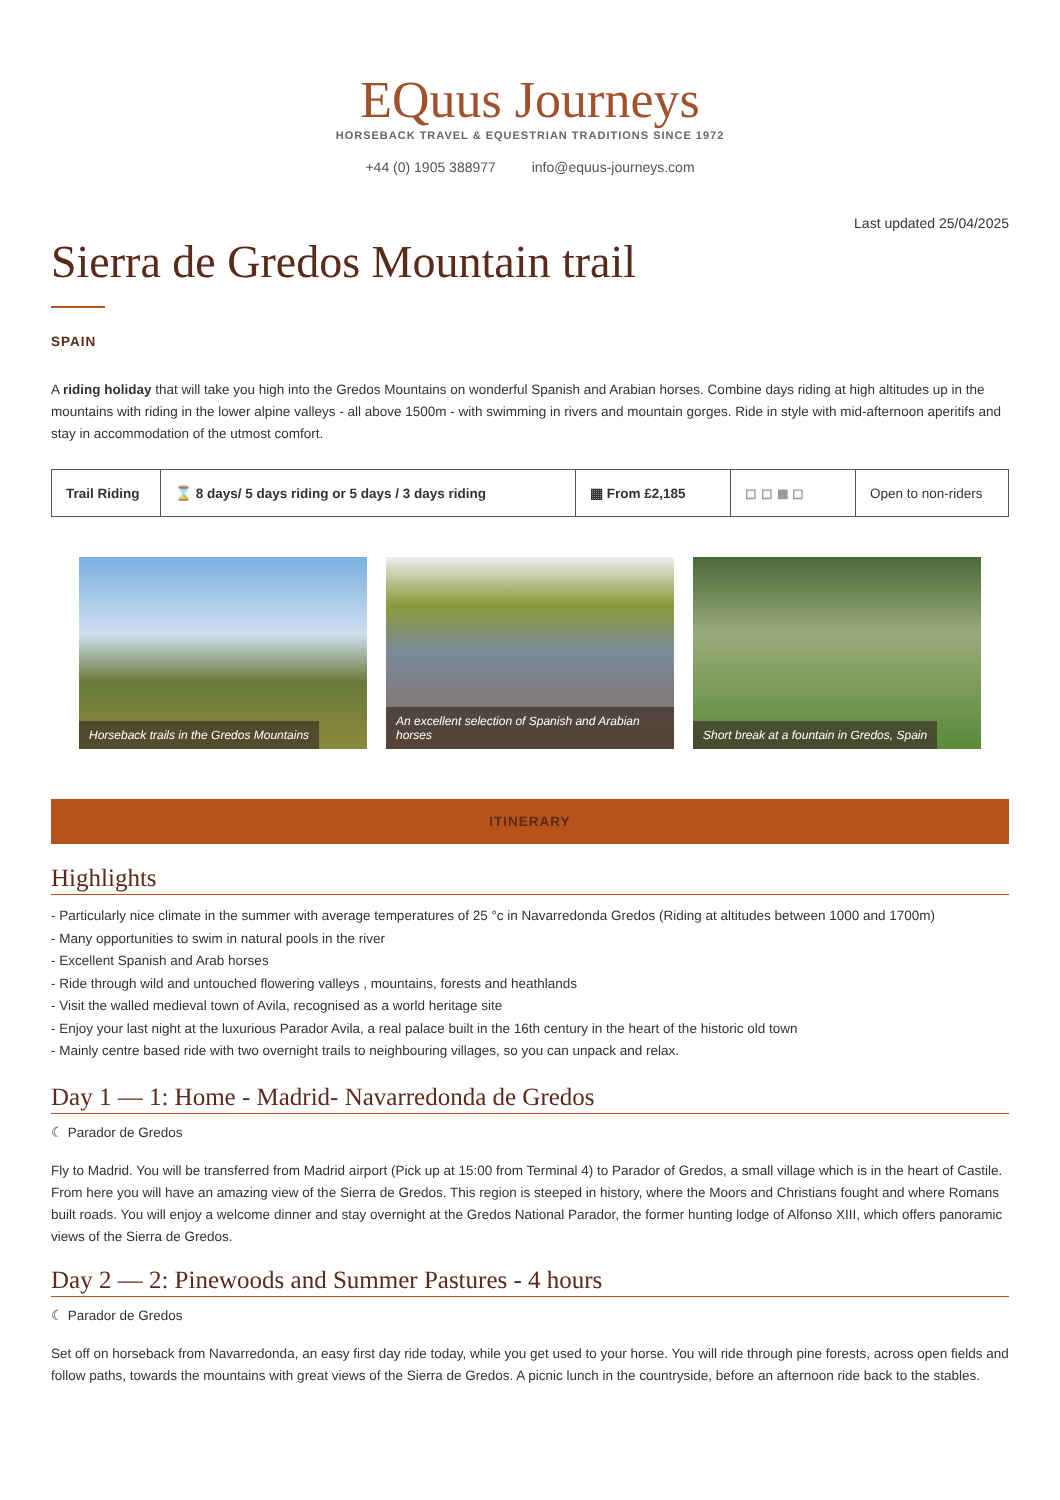EQuus Journeys
HORSEBACK TRAVEL & EQUESTRIAN TRADITIONS SINCE 1972
+44 (0) 1905 388977 info@equus-journeys.com
Last updated 25/04/2025
Sierra de Gredos Mountain trail
SPAIN
A riding holiday that will take you high into the Gredos Mountains on wonderful Spanish and Arabian horses. Combine days riding at high altitudes up in the mountains with riding in the lower alpine valleys - all above 1500m - with swimming in rivers and mountain gorges. Ride in style with mid-afternoon aperitifs and stay in accommodation of the utmost comfort.
Trail Riding
⌛ 8 days/ 5 days riding or 5 days / 3 days riding
▦ From £2,185 ◻ ◻ ◼ ◻ Open to non-riders
Horseback trails in the Gredos Mountains
An excellent selection of Spanish and Arabian horses
Short break at a fountain in Gredos, Spain
ITINERARY
Highlights
- Particularly nice climate in the summer with average temperatures of 25 °c in Navarredonda Gredos (Riding at altitudes between 1000 and 1700m)
- Many opportunities to swim in natural pools in the river
- Excellent Spanish and Arab horses
- Ride through wild and untouched flowering valleys , mountains, forests and heathlands
- Visit the walled medieval town of Avila, recognised as a world heritage site
- Enjoy your last night at the luxurious Parador Avila, a real palace built in the 16th century in the heart of the historic old town
- Mainly centre based ride with two overnight trails to neighbouring villages, so you can unpack and relax.
Day 1 — 1: Home - Madrid- Navarredonda de Gredos
☾ Parador de Gredos
Fly to Madrid. You will be transferred from Madrid airport (Pick up at 15:00 from Terminal 4) to Parador of Gredos, a small village which is in the heart of Castile. From here you will have an amazing view of the Sierra de Gredos. This region is steeped in history, where the Moors and Christians fought and where Romans built roads. You will enjoy a welcome dinner and stay overnight at the Gredos National Parador, the former hunting lodge of Alfonso XIII, which offers panoramic views of the Sierra de Gredos.
Day 2 — 2: Pinewoods and Summer Pastures - 4 hours
☾ Parador de Gredos
Set off on horseback from Navarredonda, an easy first day ride today, while you get used to your horse. You will ride through pine forests, across open fields and follow paths, towards the mountains with great views of the Sierra de Gredos. A picnic lunch in the countryside, before an afternoon ride back to the stables.